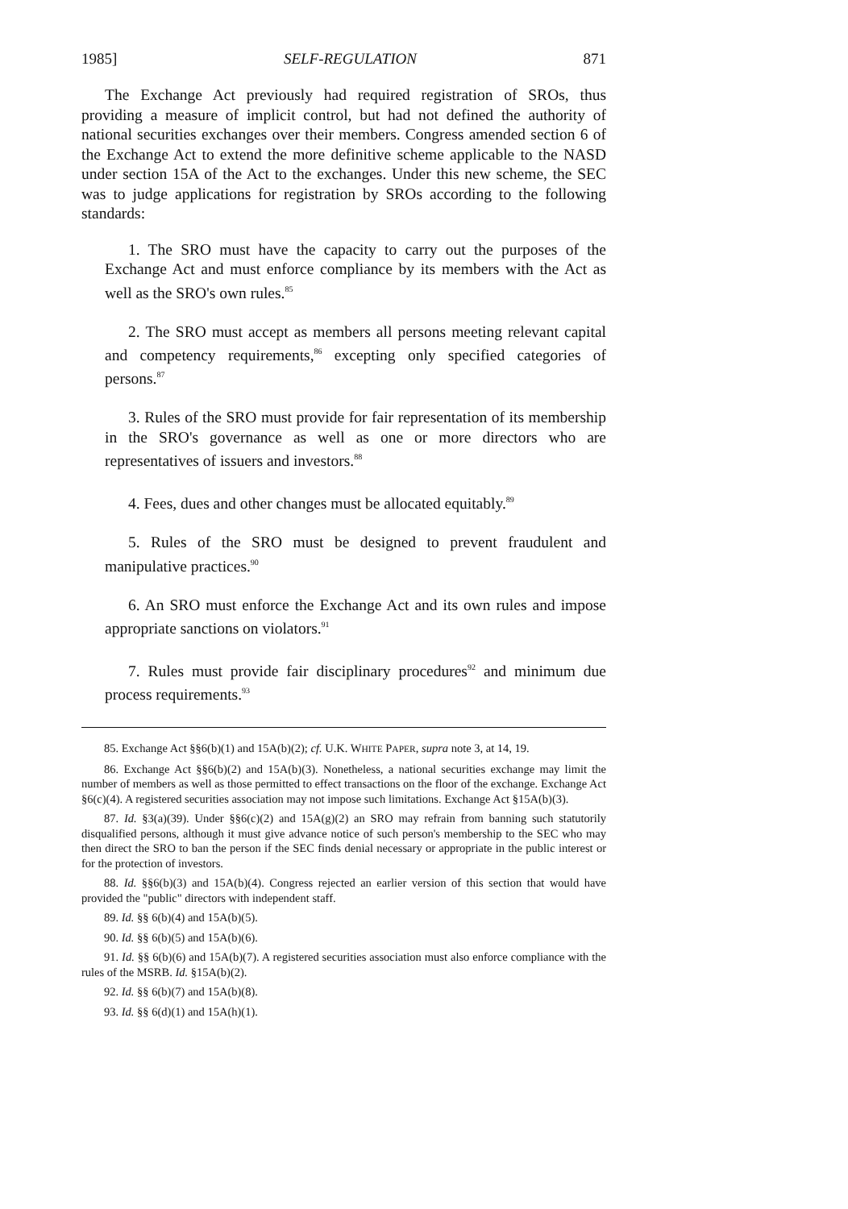1985] SELF-REGULATION 871
The Exchange Act previously had required registration of SROs, thus providing a measure of implicit control, but had not defined the authority of national securities exchanges over their members. Congress amended section 6 of the Exchange Act to extend the more definitive scheme applicable to the NASD under section 15A of the Act to the exchanges. Under this new scheme, the SEC was to judge applications for registration by SROs according to the following standards:
1. The SRO must have the capacity to carry out the purposes of the Exchange Act and must enforce compliance by its members with the Act as well as the SRO's own rules.<sup>85</sup>
2. The SRO must accept as members all persons meeting relevant capital and competency requirements,<sup>86</sup> excepting only specified categories of persons.<sup>87</sup>
3. Rules of the SRO must provide for fair representation of its membership in the SRO's governance as well as one or more directors who are representatives of issuers and investors.<sup>88</sup>
4. Fees, dues and other changes must be allocated equitably.<sup>89</sup>
5. Rules of the SRO must be designed to prevent fraudulent and manipulative practices.<sup>90</sup>
6. An SRO must enforce the Exchange Act and its own rules and impose appropriate sanctions on violators.<sup>91</sup>
7. Rules must provide fair disciplinary procedures<sup>92</sup> and minimum due process requirements.<sup>93</sup>
85. Exchange Act §§6(b)(1) and 15A(b)(2); cf. U.K. WHITE PAPER, supra note 3, at 14, 19.
86. Exchange Act §§6(b)(2) and 15A(b)(3). Nonetheless, a national securities exchange may limit the number of members as well as those permitted to effect transactions on the floor of the exchange. Exchange Act §6(c)(4). A registered securities association may not impose such limitations. Exchange Act §15A(b)(3).
87. Id. §3(a)(39). Under §§6(c)(2) and 15A(g)(2) an SRO may refrain from banning such statutorily disqualified persons, although it must give advance notice of such person's membership to the SEC who may then direct the SRO to ban the person if the SEC finds denial necessary or appropriate in the public interest or for the protection of investors.
88. Id. §§6(b)(3) and 15A(b)(4). Congress rejected an earlier version of this section that would have provided the "public" directors with independent staff.
89. Id. §§ 6(b)(4) and 15A(b)(5).
90. Id. §§ 6(b)(5) and 15A(b)(6).
91. Id. §§ 6(b)(6) and 15A(b)(7). A registered securities association must also enforce compliance with the rules of the MSRB. Id. §15A(b)(2).
92. Id. §§ 6(b)(7) and 15A(b)(8).
93. Id. §§ 6(d)(1) and 15A(h)(1).